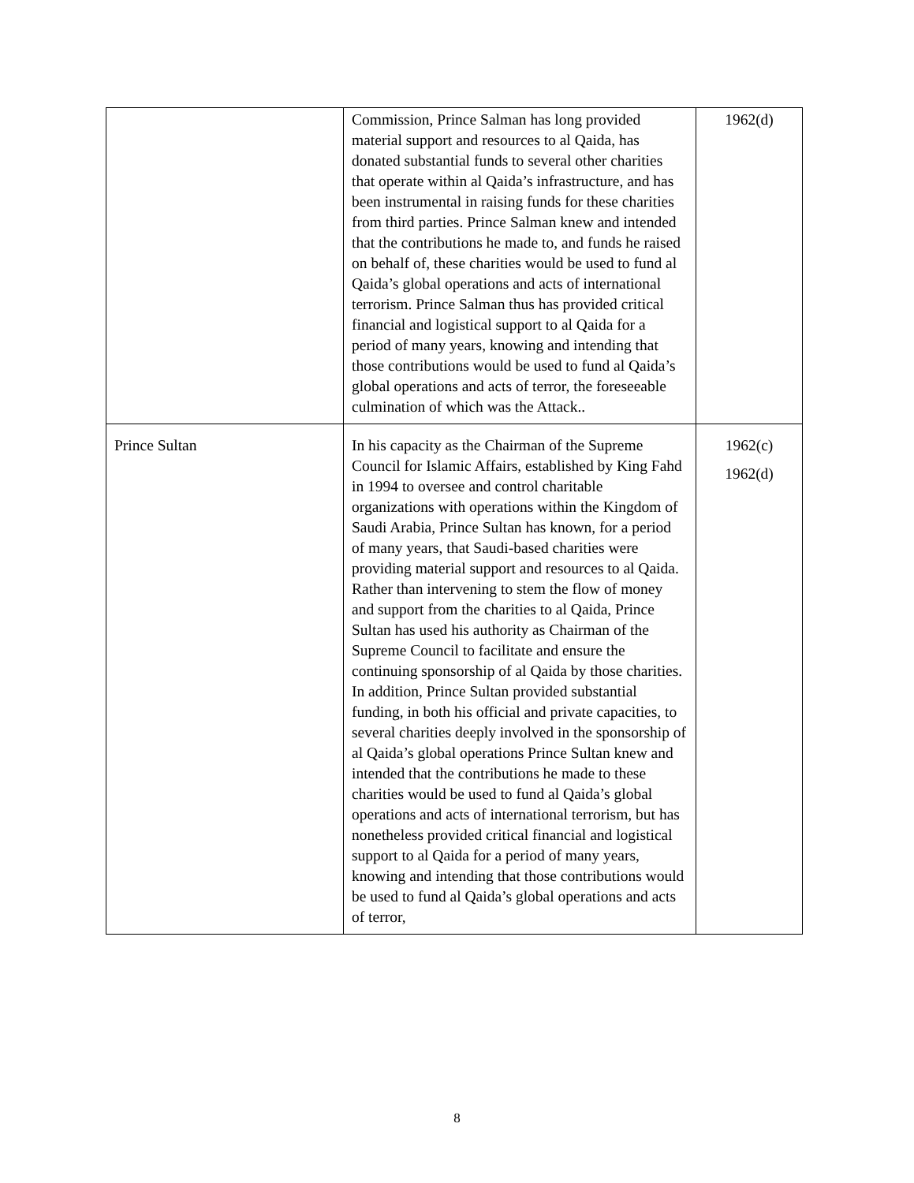| | Commission, Prince Salman has long provided material support and resources to al Qaida, has donated substantial funds to several other charities that operate within al Qaida’s infrastructure, and has been instrumental in raising funds for these charities from third parties. Prince Salman knew and intended that the contributions he made to, and funds he raised on behalf of, these charities would be used to fund al Qaida’s global operations and acts of international terrorism. Prince Salman thus has provided critical financial and logistical support to al Qaida for a period of many years, knowing and intending that those contributions would be used to fund al Qaida’s global operations and acts of terror, the foreseeable culmination of which was the Attack.. | 1962(d) |
| Prince Sultan | In his capacity as the Chairman of the Supreme Council for Islamic Affairs, established by King Fahd in 1994 to oversee and control charitable organizations with operations within the Kingdom of Saudi Arabia, Prince Sultan has known, for a period of many years, that Saudi-based charities were providing material support and resources to al Qaida. Rather than intervening to stem the flow of money and support from the charities to al Qaida, Prince Sultan has used his authority as Chairman of the Supreme Council to facilitate and ensure the continuing sponsorship of al Qaida by those charities. In addition, Prince Sultan provided substantial funding, in both his official and private capacities, to several charities deeply involved in the sponsorship of al Qaida’s global operations Prince Sultan knew and intended that the contributions he made to these charities would be used to fund al Qaida’s global operations and acts of international terrorism, but has nonetheless provided critical financial and logistical support to al Qaida for a period of many years, knowing and intending that those contributions would be used to fund al Qaida’s global operations and acts of terror, | 1962(c) 1962(d) |
8